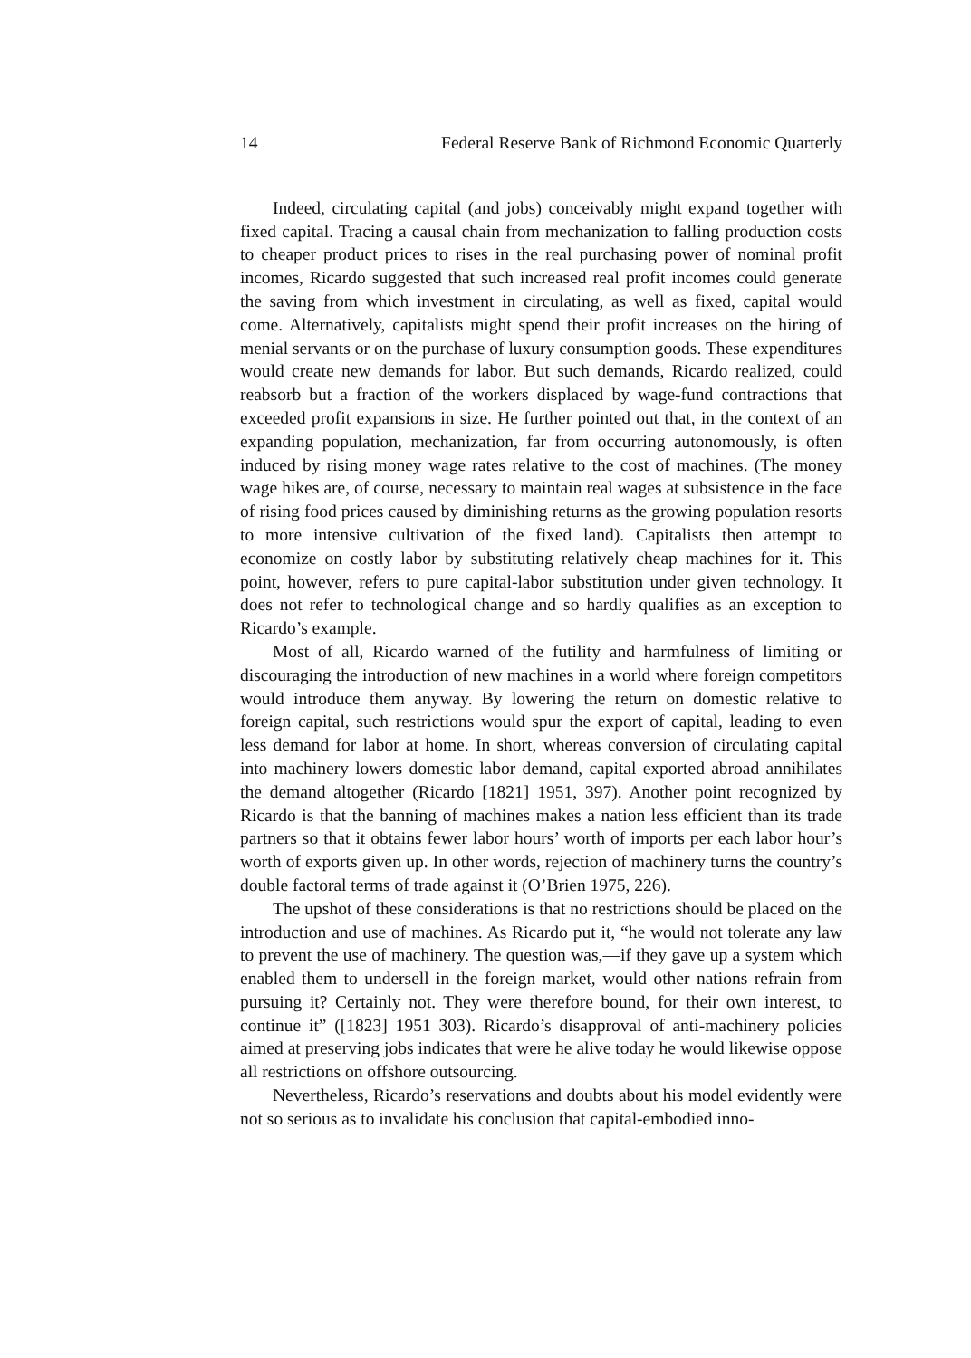14 Federal Reserve Bank of Richmond Economic Quarterly
Indeed, circulating capital (and jobs) conceivably might expand together with fixed capital. Tracing a causal chain from mechanization to falling production costs to cheaper product prices to rises in the real purchasing power of nominal profit incomes, Ricardo suggested that such increased real profit incomes could generate the saving from which investment in circulating, as well as fixed, capital would come. Alternatively, capitalists might spend their profit increases on the hiring of menial servants or on the purchase of luxury consumption goods. These expenditures would create new demands for labor. But such demands, Ricardo realized, could reabsorb but a fraction of the workers displaced by wage-fund contractions that exceeded profit expansions in size. He further pointed out that, in the context of an expanding population, mechanization, far from occurring autonomously, is often induced by rising money wage rates relative to the cost of machines. (The money wage hikes are, of course, necessary to maintain real wages at subsistence in the face of rising food prices caused by diminishing returns as the growing population resorts to more intensive cultivation of the fixed land). Capitalists then attempt to economize on costly labor by substituting relatively cheap machines for it. This point, however, refers to pure capital-labor substitution under given technology. It does not refer to technological change and so hardly qualifies as an exception to Ricardo’s example.
Most of all, Ricardo warned of the futility and harmfulness of limiting or discouraging the introduction of new machines in a world where foreign competitors would introduce them anyway. By lowering the return on domestic relative to foreign capital, such restrictions would spur the export of capital, leading to even less demand for labor at home. In short, whereas conversion of circulating capital into machinery lowers domestic labor demand, capital exported abroad annihilates the demand altogether (Ricardo [1821] 1951, 397). Another point recognized by Ricardo is that the banning of machines makes a nation less efficient than its trade partners so that it obtains fewer labor hours’ worth of imports per each labor hour’s worth of exports given up. In other words, rejection of machinery turns the country’s double factoral terms of trade against it (O’Brien 1975, 226).
The upshot of these considerations is that no restrictions should be placed on the introduction and use of machines. As Ricardo put it, “he would not tolerate any law to prevent the use of machinery. The question was,—if they gave up a system which enabled them to undersell in the foreign market, would other nations refrain from pursuing it? Certainly not. They were therefore bound, for their own interest, to continue it” ([1823] 1951 303). Ricardo’s disapproval of anti-machinery policies aimed at preserving jobs indicates that were he alive today he would likewise oppose all restrictions on offshore outsourcing.
Nevertheless, Ricardo’s reservations and doubts about his model evidently were not so serious as to invalidate his conclusion that capital-embodied inno-